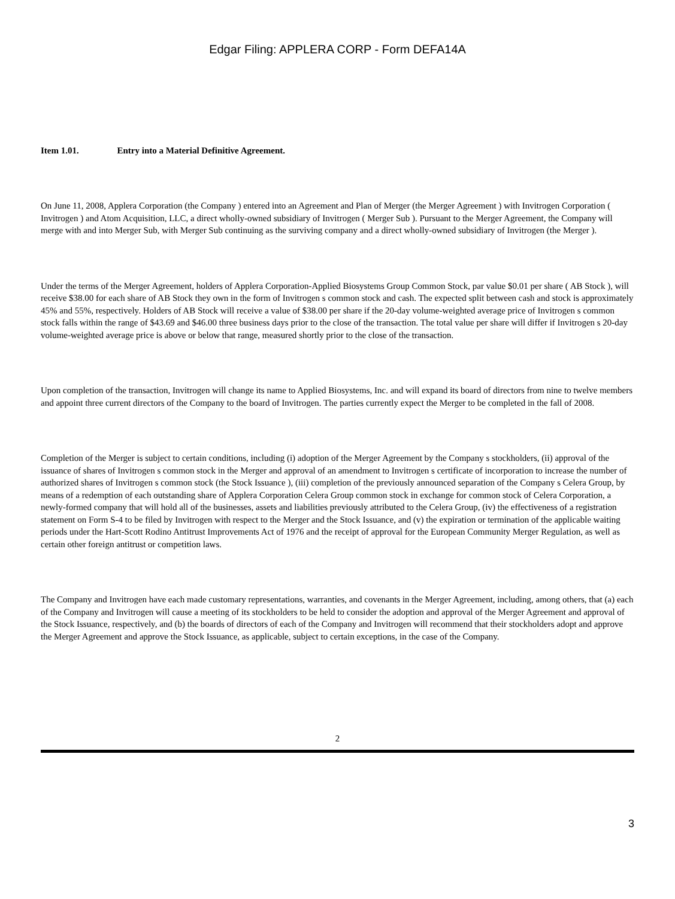Edgar Filing: APPLERA CORP - Form DEFA14A
Item 1.01. Entry into a Material Definitive Agreement.
On June 11, 2008, Applera Corporation (the Company ) entered into an Agreement and Plan of Merger (the Merger Agreement ) with Invitrogen Corporation ( Invitrogen ) and Atom Acquisition, LLC, a direct wholly-owned subsidiary of Invitrogen ( Merger Sub ). Pursuant to the Merger Agreement, the Company will merge with and into Merger Sub, with Merger Sub continuing as the surviving company and a direct wholly-owned subsidiary of Invitrogen (the Merger ).
Under the terms of the Merger Agreement, holders of Applera Corporation-Applied Biosystems Group Common Stock, par value $0.01 per share ( AB Stock ), will receive $38.00 for each share of AB Stock they own in the form of Invitrogen s common stock and cash. The expected split between cash and stock is approximately 45% and 55%, respectively. Holders of AB Stock will receive a value of $38.00 per share if the 20-day volume-weighted average price of Invitrogen s common stock falls within the range of $43.69 and $46.00 three business days prior to the close of the transaction. The total value per share will differ if Invitrogen s 20-day volume-weighted average price is above or below that range, measured shortly prior to the close of the transaction.
Upon completion of the transaction, Invitrogen will change its name to Applied Biosystems, Inc. and will expand its board of directors from nine to twelve members and appoint three current directors of the Company to the board of Invitrogen. The parties currently expect the Merger to be completed in the fall of 2008.
Completion of the Merger is subject to certain conditions, including (i) adoption of the Merger Agreement by the Company s stockholders, (ii) approval of the issuance of shares of Invitrogen s common stock in the Merger and approval of an amendment to Invitrogen s certificate of incorporation to increase the number of authorized shares of Invitrogen s common stock (the Stock Issuance ), (iii) completion of the previously announced separation of the Company s Celera Group, by means of a redemption of each outstanding share of Applera Corporation Celera Group common stock in exchange for common stock of Celera Corporation, a newly-formed company that will hold all of the businesses, assets and liabilities previously attributed to the Celera Group, (iv) the effectiveness of a registration statement on Form S-4 to be filed by Invitrogen with respect to the Merger and the Stock Issuance, and (v) the expiration or termination of the applicable waiting periods under the Hart-Scott Rodino Antitrust Improvements Act of 1976 and the receipt of approval for the European Community Merger Regulation, as well as certain other foreign antitrust or competition laws.
The Company and Invitrogen have each made customary representations, warranties, and covenants in the Merger Agreement, including, among others, that (a) each of the Company and Invitrogen will cause a meeting of its stockholders to be held to consider the adoption and approval of the Merger Agreement and approval of the Stock Issuance, respectively, and (b) the boards of directors of each of the Company and Invitrogen will recommend that their stockholders adopt and approve the Merger Agreement and approve the Stock Issuance, as applicable, subject to certain exceptions, in the case of the Company.
2
3